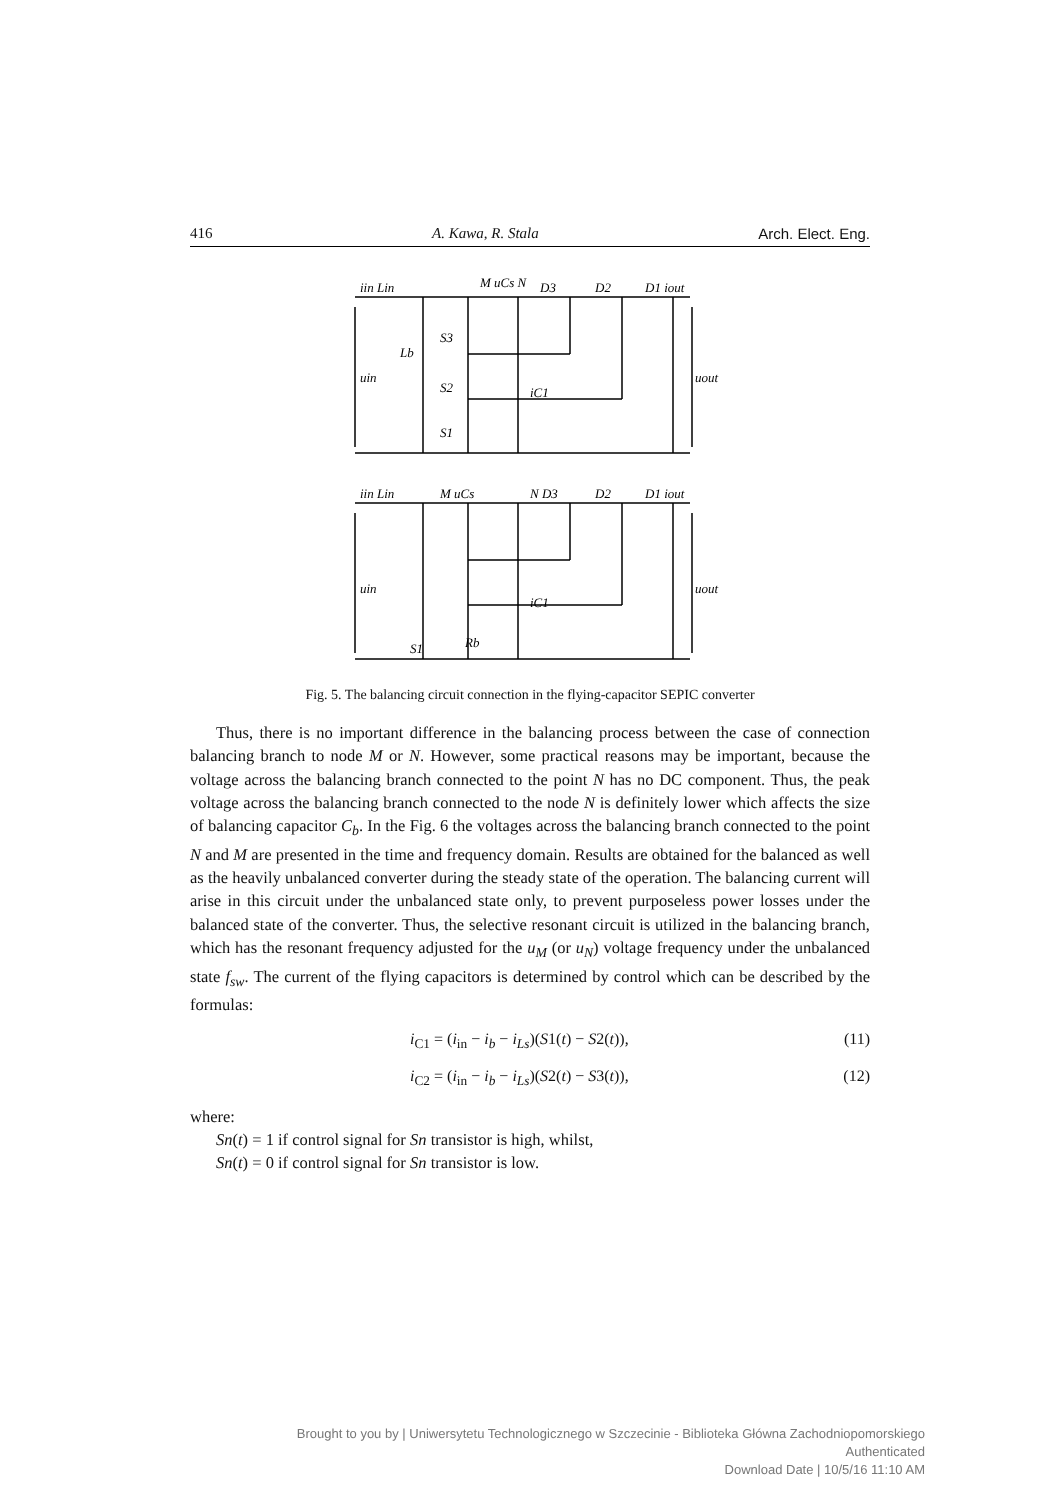416 A. Kawa, R. Stala Arch. Elect. Eng.
iin Lin
M uCs N
D3
D2
D1 iout
Lb
uin
uout
S1
S2
S3
iC1
iin Lin
M uCs
N D3
D2
D1 iout
uin
uout
S1
Rb
iC1
Fig. 5. The balancing circuit connection in the flying-capacitor SEPIC converter
Thus, there is no important difference in the balancing process between the case of connection balancing branch to node M or N. However, some practical reasons may be important, because the voltage across the balancing branch connected to the point N has no DC component. Thus, the peak voltage across the balancing branch connected to the node N is definitely lower which affects the size of balancing capacitor C<sub>b</sub>. In the Fig. 6 the voltages across the balancing branch connected to the point N and M are presented in the time and frequency domain. Results are obtained for the balanced as well as the heavily unbalanced converter during the steady state of the operation. The balancing current will arise in this circuit under the unbalanced state only, to prevent purposeless power losses under the balanced state of the converter. Thus, the selective resonant circuit is utilized in the balancing branch, which has the resonant frequency adjusted for the u<sub>M</sub> (or u<sub>N</sub>) voltage frequency under the unbalanced state f<sub>sw</sub>. The current of the flying capacitors is determined by control which can be described by the formulas:
i<sub>C1</sub> = (i<sub>in</sub> − i<sub>b</sub> − i<sub>Ls</sub>)(S1(t) − S2(t)), (11)
i<sub>C2</sub> = (i<sub>in</sub> − i<sub>b</sub> − i<sub>Ls</sub>)(S2(t) − S3(t)), (12)
where:
Sn(t) = 1 if control signal for Sn transistor is high, whilst,
Sn(t) = 0 if control signal for Sn transistor is low.
Brought to you by | Uniwersytetu Technologicznego w Szczecinie - Biblioteka Główna Zachodniopomorskiego
Authenticated
Download Date | 10/5/16 11:10 AM